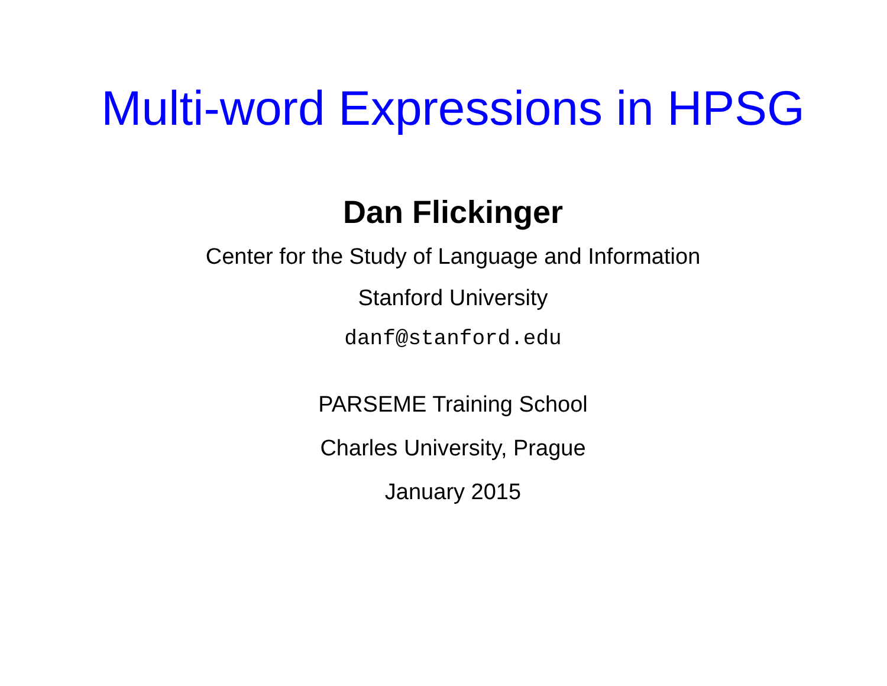Multi-word Expressions in HPSG
Dan Flickinger
Center for the Study of Language and Information
Stanford University
danf@stanford.edu
PARSEME Training School
Charles University, Prague
January 2015